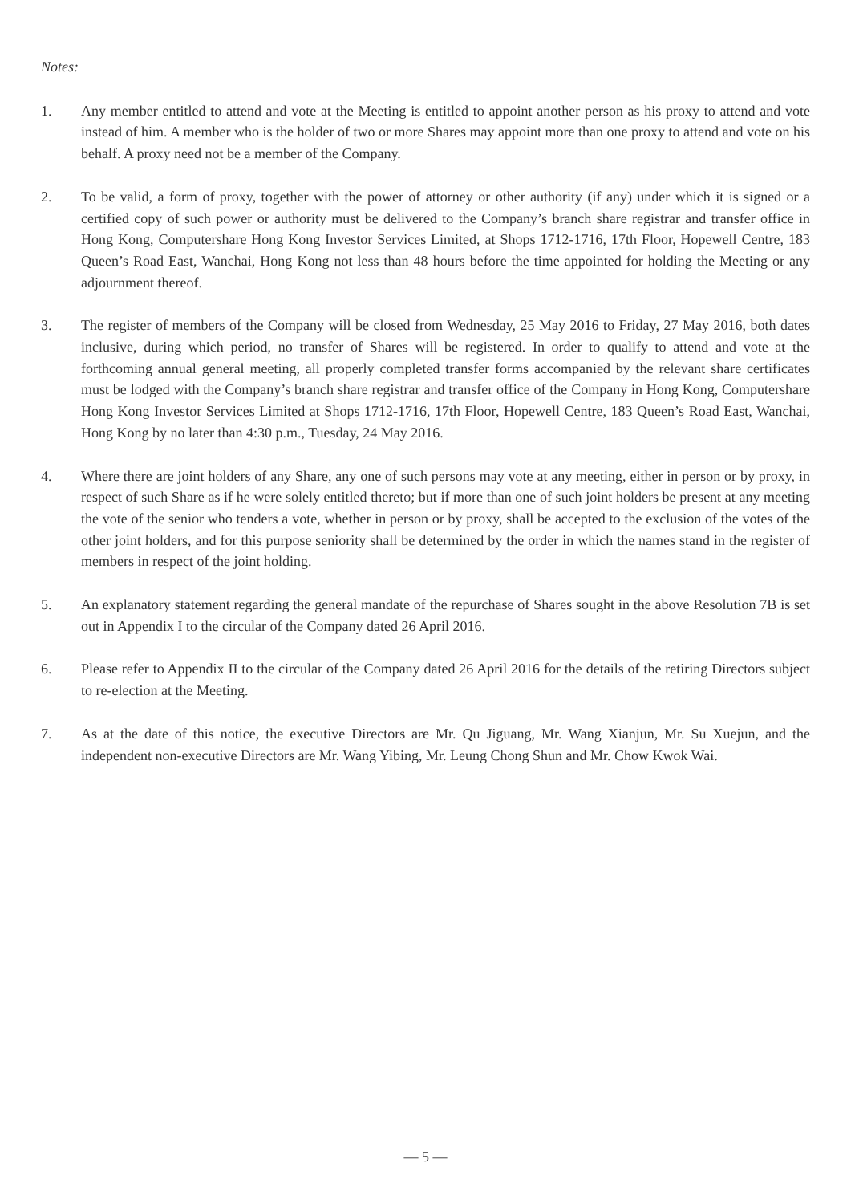Notes:
1. Any member entitled to attend and vote at the Meeting is entitled to appoint another person as his proxy to attend and vote instead of him. A member who is the holder of two or more Shares may appoint more than one proxy to attend and vote on his behalf. A proxy need not be a member of the Company.
2. To be valid, a form of proxy, together with the power of attorney or other authority (if any) under which it is signed or a certified copy of such power or authority must be delivered to the Company’s branch share registrar and transfer office in Hong Kong, Computershare Hong Kong Investor Services Limited, at Shops 1712-1716, 17th Floor, Hopewell Centre, 183 Queen’s Road East, Wanchai, Hong Kong not less than 48 hours before the time appointed for holding the Meeting or any adjournment thereof.
3. The register of members of the Company will be closed from Wednesday, 25 May 2016 to Friday, 27 May 2016, both dates inclusive, during which period, no transfer of Shares will be registered. In order to qualify to attend and vote at the forthcoming annual general meeting, all properly completed transfer forms accompanied by the relevant share certificates must be lodged with the Company’s branch share registrar and transfer office of the Company in Hong Kong, Computershare Hong Kong Investor Services Limited at Shops 1712-1716, 17th Floor, Hopewell Centre, 183 Queen’s Road East, Wanchai, Hong Kong by no later than 4:30 p.m., Tuesday, 24 May 2016.
4. Where there are joint holders of any Share, any one of such persons may vote at any meeting, either in person or by proxy, in respect of such Share as if he were solely entitled thereto; but if more than one of such joint holders be present at any meeting the vote of the senior who tenders a vote, whether in person or by proxy, shall be accepted to the exclusion of the votes of the other joint holders, and for this purpose seniority shall be determined by the order in which the names stand in the register of members in respect of the joint holding.
5. An explanatory statement regarding the general mandate of the repurchase of Shares sought in the above Resolution 7B is set out in Appendix I to the circular of the Company dated 26 April 2016.
6. Please refer to Appendix II to the circular of the Company dated 26 April 2016 for the details of the retiring Directors subject to re-election at the Meeting.
7. As at the date of this notice, the executive Directors are Mr. Qu Jiguang, Mr. Wang Xianjun, Mr. Su Xuejun, and the independent non-executive Directors are Mr. Wang Yibing, Mr. Leung Chong Shun and Mr. Chow Kwok Wai.
— 5 —